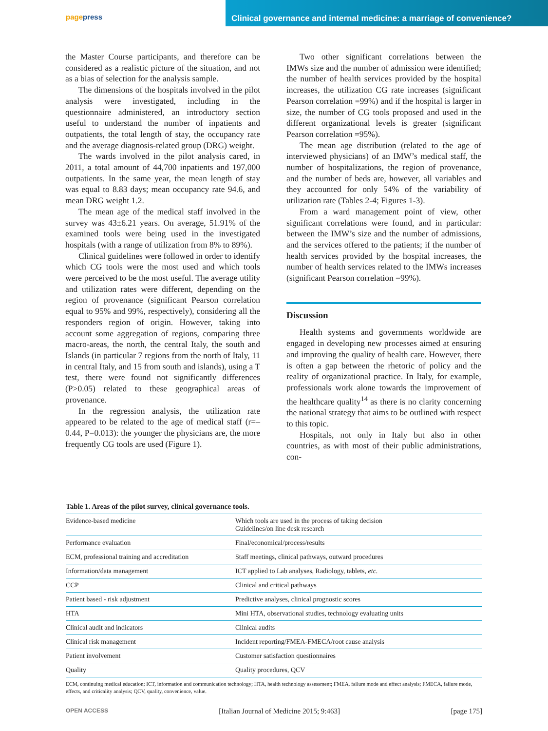pagepress
Clinical governance and internal medicine: a marriage of convenience?
the Master Course participants, and therefore can be considered as a realistic picture of the situation, and not as a bias of selection for the analysis sample.
The dimensions of the hospitals involved in the pilot analysis were investigated, including in the questionnaire administered, an introductory section useful to understand the number of inpatients and outpatients, the total length of stay, the occupancy rate and the average diagnosis-related group (DRG) weight.
The wards involved in the pilot analysis cared, in 2011, a total amount of 44,700 inpatients and 197,000 outpatients. In the same year, the mean length of stay was equal to 8.83 days; mean occupancy rate 94.6, and mean DRG weight 1.2.
The mean age of the medical staff involved in the survey was 43±6.21 years. On average, 51.91% of the examined tools were being used in the investigated hospitals (with a range of utilization from 8% to 89%).
Clinical guidelines were followed in order to identify which CG tools were the most used and which tools were perceived to be the most useful. The average utility and utilization rates were different, depending on the region of provenance (significant Pearson correlation equal to 95% and 99%, respectively), considering all the responders region of origin. However, taking into account some aggregation of regions, comparing three macro-areas, the north, the central Italy, the south and Islands (in particular 7 regions from the north of Italy, 11 in central Italy, and 15 from south and islands), using a T test, there were found not significantly differences (P>0.05) related to these geographical areas of provenance.
In the regression analysis, the utilization rate appeared to be related to the age of medical staff (r=–0.44, P=0.013): the younger the physicians are, the more frequently CG tools are used (Figure 1).
Two other significant correlations between the IMWs size and the number of admission were identified; the number of health services provided by the hospital increases, the utilization CG rate increases (significant Pearson correlation =99%) and if the hospital is larger in size, the number of CG tools proposed and used in the different organizational levels is greater (significant Pearson correlation =95%).
The mean age distribution (related to the age of interviewed physicians) of an IMW’s medical staff, the number of hospitalizations, the region of provenance, and the number of beds are, however, all variables and they accounted for only 54% of the variability of utilization rate (Tables 2-4; Figures 1-3).
From a ward management point of view, other significant correlations were found, and in particular: between the IMW’s size and the number of admissions, and the services offered to the patients; if the number of health services provided by the hospital increases, the number of health services related to the IMWs increases (significant Pearson correlation =99%).
Discussion
Health systems and governments worldwide are engaged in developing new processes aimed at ensuring and improving the quality of health care. However, there is often a gap between the rhetoric of policy and the reality of organizational practice. In Italy, for example, professionals work alone towards the improvement of the healthcare quality<sup>14</sup> as there is no clarity concerning the national strategy that aims to be outlined with respect to this topic.
Hospitals, not only in Italy but also in other countries, as with most of their public administrations, con-
Table 1. Areas of the pilot survey, clinical governance tools.
| Evidence-based medicine | Which tools are used in the process of taking decision Guidelines/on line desk research |
| Performance evaluation | Final/economical/process/results |
| ECM, professional training and accreditation | Staff meetings, clinical pathways, outward procedures |
| Information/data management | ICT applied to Lab analyses, Radiology, tablets, etc. |
| CCP | Clinical and critical pathways |
| Patient based - risk adjustment | Predictive analyses, clinical prognostic scores |
| HTA | Mini HTA, observational studies, technology evaluating units |
| Clinical audit and indicators | Clinical audits |
| Clinical risk management | Incident reporting/FMEA-FMECA/root cause analysis |
| Patient involvement | Customer satisfaction questionnaires |
| Quality | Quality procedures, QCV |
ECM, continuing medical education; ICT, information and communication technology; HTA, health technology assessment; FMEA, failure mode and effect analysis; FMECA, failure mode, effects, and criticality analysis; QCV, quality, convenience, value.
OPEN ACCESS [Italian Journal of Medicine 2015; 9:463] [page 175]